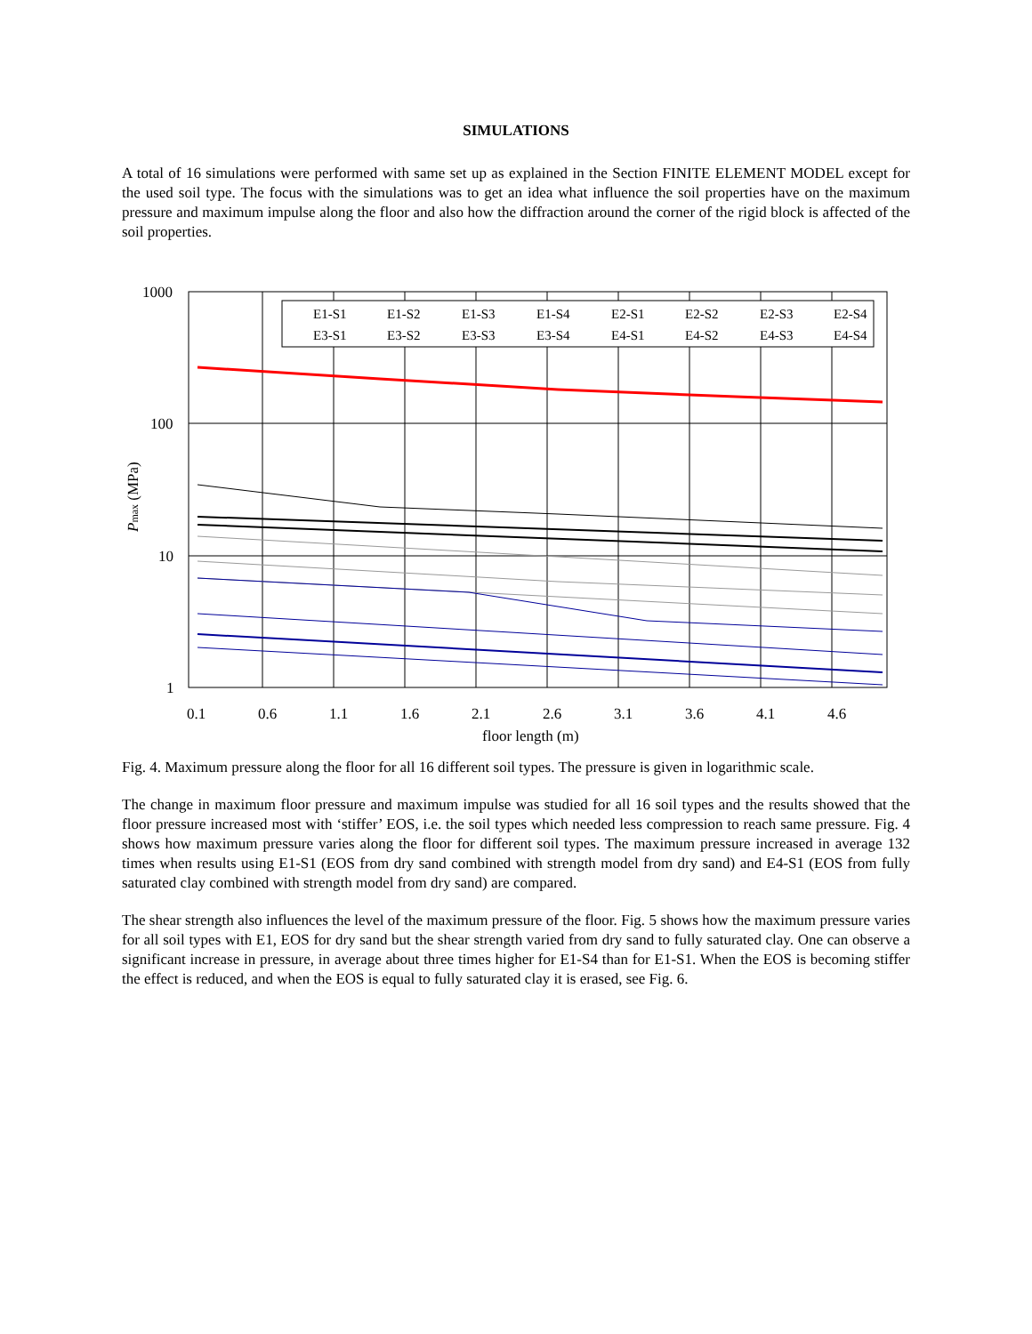SIMULATIONS
A total of 16 simulations were performed with same set up as explained in the Section FINITE ELEMENT MODEL except for the used soil type. The focus with the simulations was to get an idea what influence the soil properties have on the maximum pressure and maximum impulse along the floor and also how the diffraction around the corner of the rigid block is affected of the soil properties.
1000
100
10
1
0.1
0.6
1.1
1.6
2.1
2.6
3.1
3.6
4.1
4.6
floor length (m)
Pmax (MPa)
E1-S1
E1-S2
E1-S3
E1-S4
E2-S1
E2-S2
E2-S3
E2-S4
E3-S1
E3-S2
E3-S3
E3-S4
E4-S1
E4-S2
E4-S3
E4-S4
Fig. 4. Maximum pressure along the floor for all 16 different soil types. The pressure is given in logarithmic scale.
The change in maximum floor pressure and maximum impulse was studied for all 16 soil types and the results showed that the floor pressure increased most with ‘stiffer’ EOS, i.e. the soil types which needed less compression to reach same pressure. Fig. 4 shows how maximum pressure varies along the floor for different soil types. The maximum pressure increased in average 132 times when results using E1-S1 (EOS from dry sand combined with strength model from dry sand) and E4-S1 (EOS from fully saturated clay combined with strength model from dry sand) are compared.
The shear strength also influences the level of the maximum pressure of the floor. Fig. 5 shows how the maximum pressure varies for all soil types with E1, EOS for dry sand but the shear strength varied from dry sand to fully saturated clay. One can observe a significant increase in pressure, in average about three times higher for E1-S4 than for E1-S1. When the EOS is becoming stiffer the effect is reduced, and when the EOS is equal to fully saturated clay it is erased, see Fig. 6.